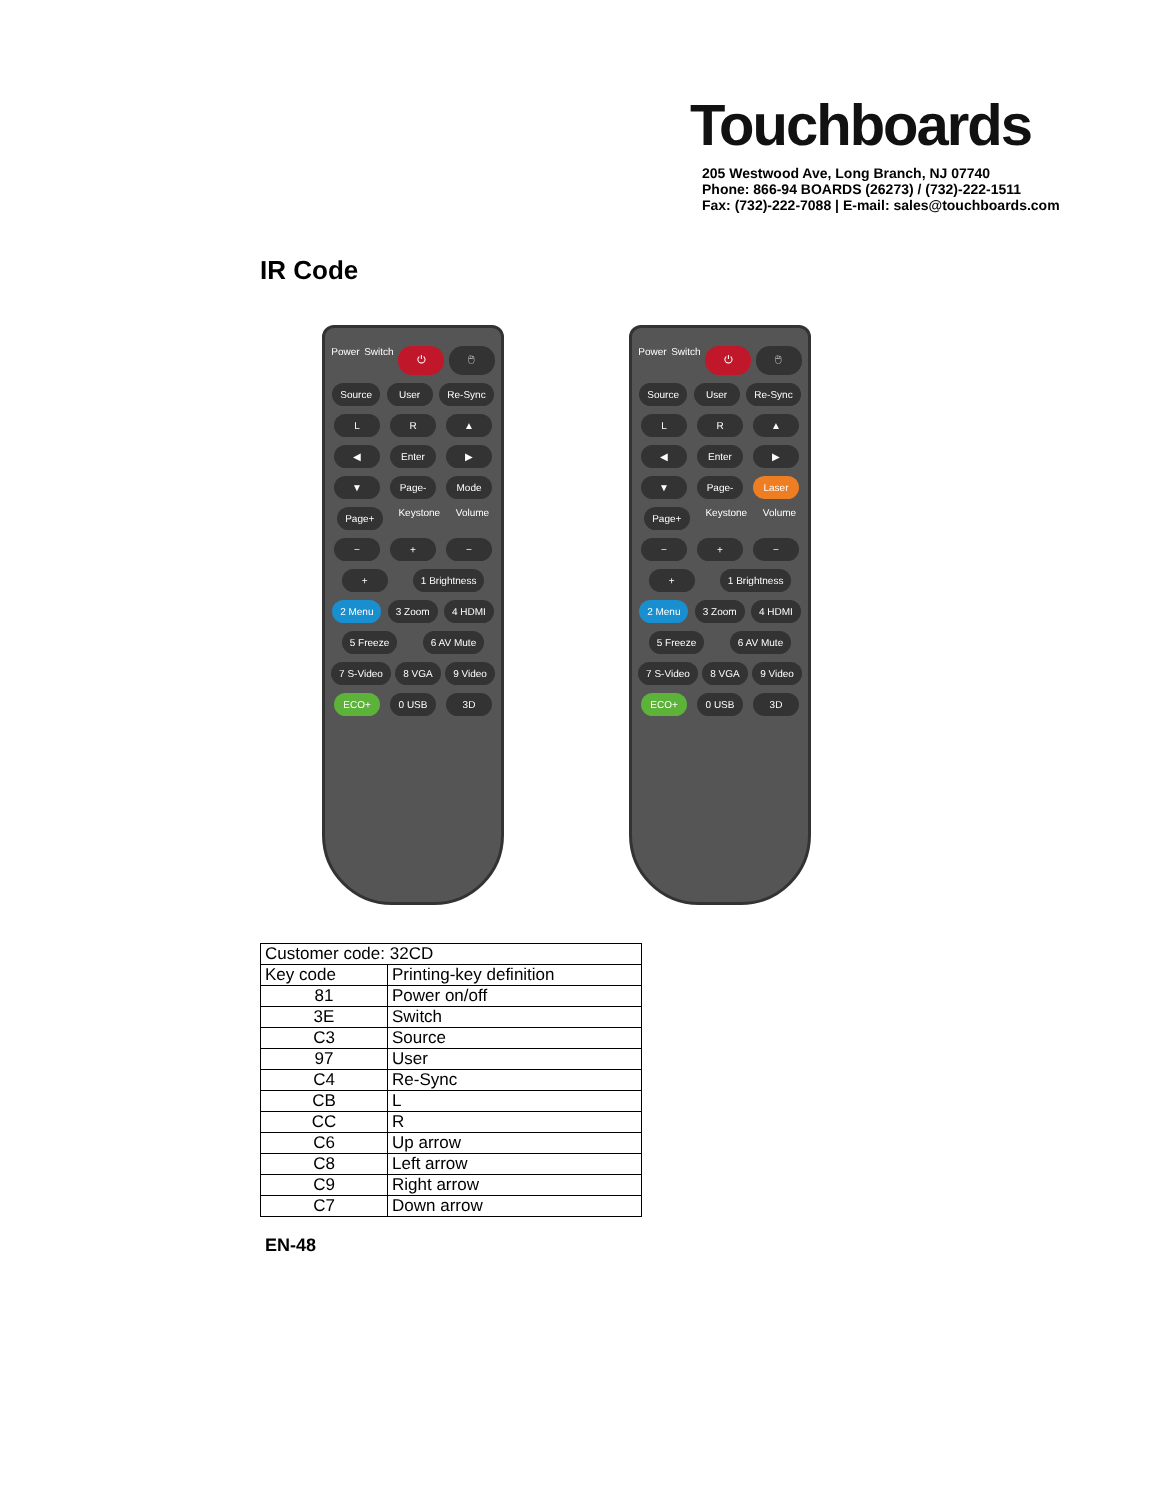Touchboards
205 Westwood Ave, Long Branch, NJ 07740
Phone: 866-94 BOARDS (26273) / (732)-222-1511
Fax: (732)-222-7088 | E-mail: sales@touchboards.com
IR Code
Power Switch ⏻ 🖱 Source User Re-Sync LR ▲ ◀ Enter ▶ ▼ Page- Mode Page+ Keystone Volume − + − + 1 Brightness 2 Menu 3 Zoom 4 HDMI 5 Freeze 6 AV Mute 7 S-Video 8 VGA 9 Video ECO+ 0 USB 3D
Power Switch ⏻ 🖱 Source User Re-Sync LR ▲ ◀ Enter ▶ ▼ Page- Laser Page+ Keystone Volume − + − + 1 Brightness 2 Menu 3 Zoom 4 HDMI 5 Freeze 6 AV Mute 7 S-Video 8 VGA 9 Video ECO+ 0 USB 3D
| Customer code: 32CD | |
| Key code | Printing-key definition |
| 81 | Power on/off |
| 3E | Switch |
| C3 | Source |
| 97 | User |
| C4 | Re-Sync |
| CB | L |
| CC | R |
| C6 | Up arrow |
| C8 | Left arrow |
| C9 | Right arrow |
| C7 | Down arrow |
EN-48